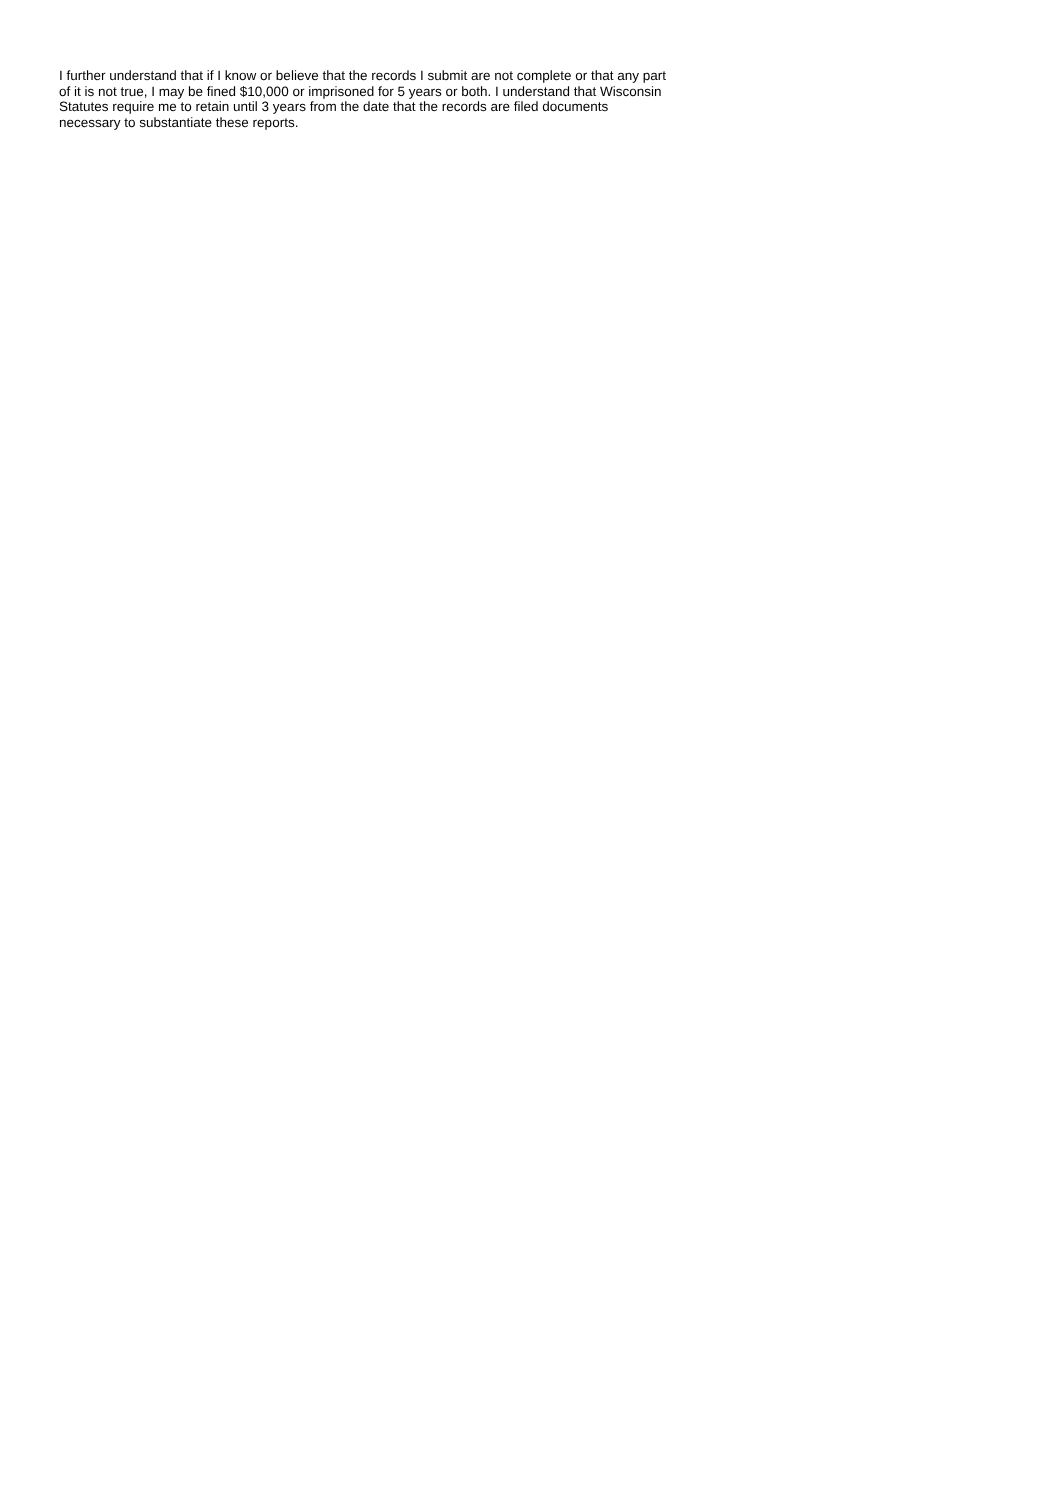I further understand that if I know or believe that the records I submit are not complete or that any part
of it is not true, I may be fined $10,000 or imprisoned for 5 years or both. I understand that Wisconsin
Statutes require me to retain until 3 years from the date that the records are filed documents
necessary to substantiate these reports.